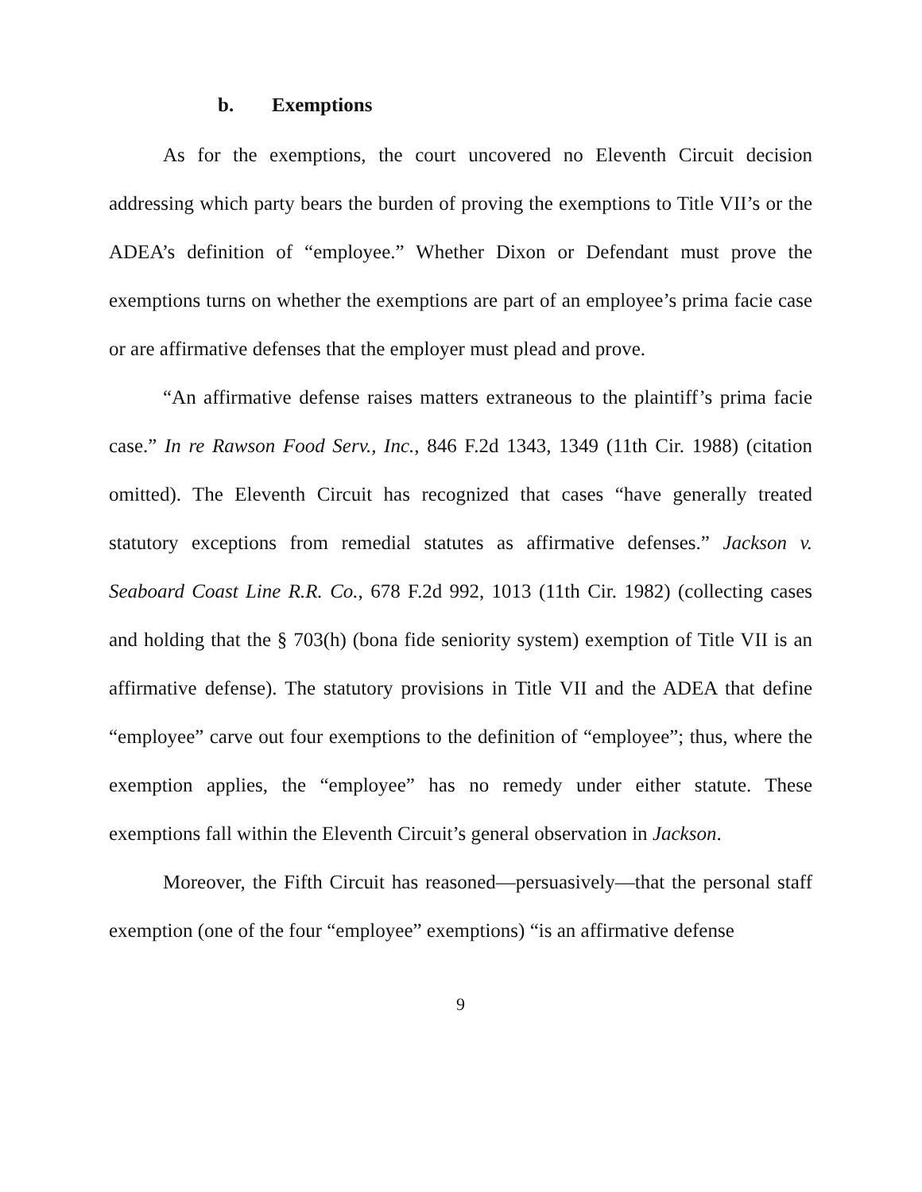b. Exemptions
As for the exemptions, the court uncovered no Eleventh Circuit decision addressing which party bears the burden of proving the exemptions to Title VII’s or the ADEA’s definition of “employee.” Whether Dixon or Defendant must prove the exemptions turns on whether the exemptions are part of an employee’s prima facie case or are affirmative defenses that the employer must plead and prove.
“An affirmative defense raises matters extraneous to the plaintiff’s prima facie case.” In re Rawson Food Serv., Inc., 846 F.2d 1343, 1349 (11th Cir. 1988) (citation omitted). The Eleventh Circuit has recognized that cases “have generally treated statutory exceptions from remedial statutes as affirmative defenses.” Jackson v. Seaboard Coast Line R.R. Co., 678 F.2d 992, 1013 (11th Cir. 1982) (collecting cases and holding that the § 703(h) (bona fide seniority system) exemption of Title VII is an affirmative defense). The statutory provisions in Title VII and the ADEA that define “employee” carve out four exemptions to the definition of “employee”; thus, where the exemption applies, the “employee” has no remedy under either statute. These exemptions fall within the Eleventh Circuit’s general observation in Jackson.
Moreover, the Fifth Circuit has reasoned—persuasively—that the personal staff exemption (one of the four “employee” exemptions) “is an affirmative defense
9